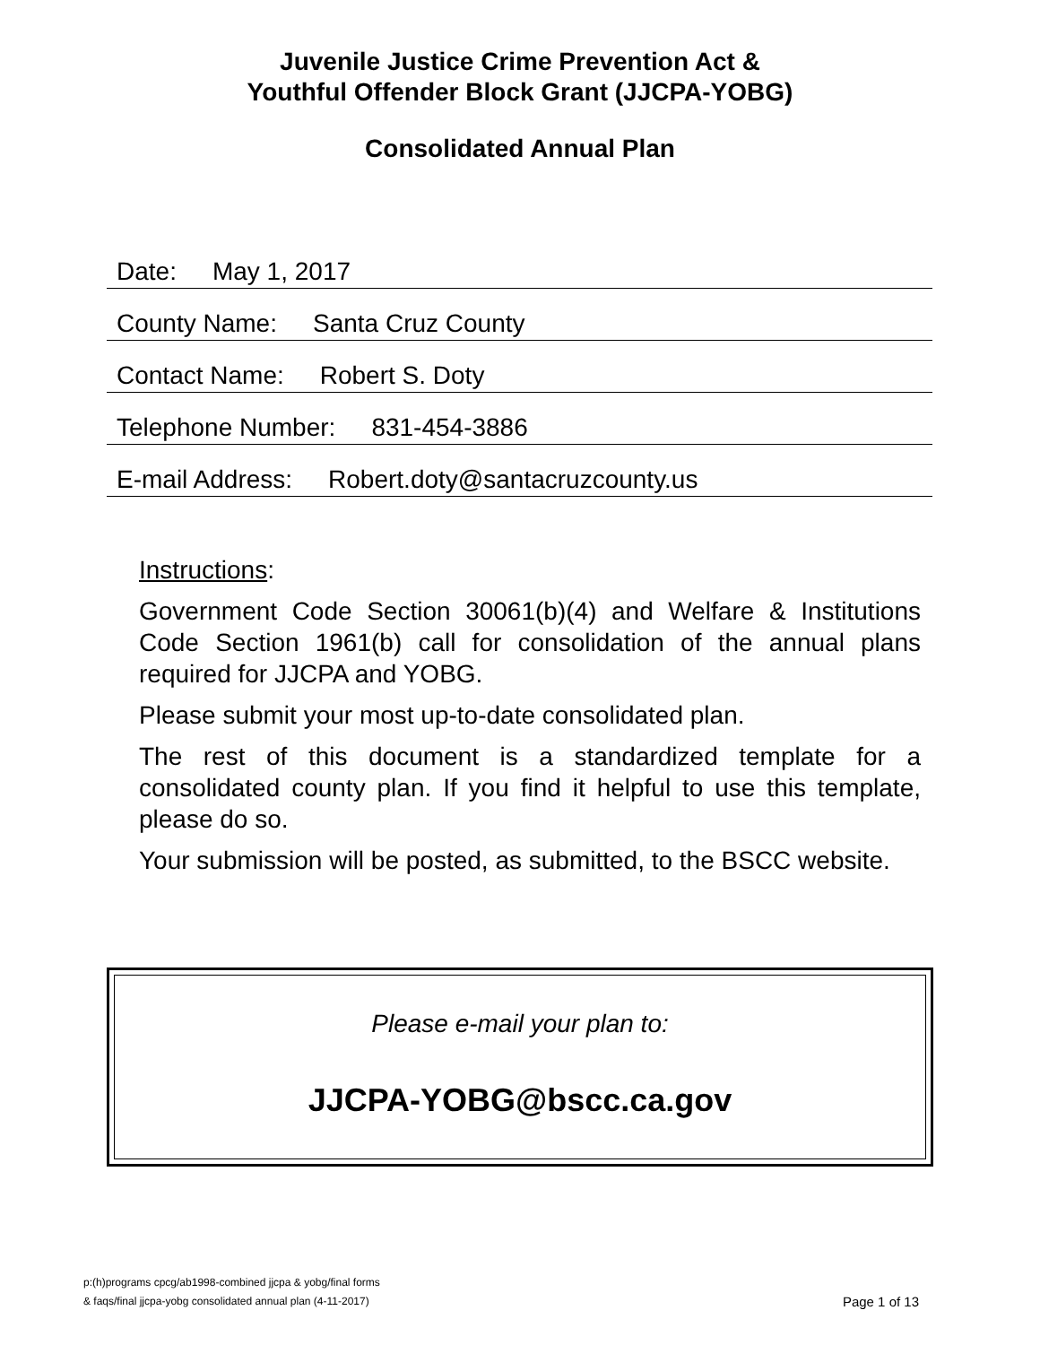Juvenile Justice Crime Prevention Act &
Youthful Offender Block Grant (JJCPA-YOBG)
Consolidated Annual Plan
Date: May 1, 2017
County Name: Santa Cruz County
Contact Name: Robert S. Doty
Telephone Number: 831-454-3886
E-mail Address: Robert.doty@santacruzcounty.us
Instructions:
Government Code Section 30061(b)(4) and Welfare & Institutions Code Section 1961(b) call for consolidation of the annual plans required for JJCPA and YOBG.
Please submit your most up-to-date consolidated plan.
The rest of this document is a standardized template for a consolidated county plan. If you find it helpful to use this template, please do so.
Your submission will be posted, as submitted, to the BSCC website.
Please e-mail your plan to:
JJCPA-YOBG@bscc.ca.gov
p:(h)programs cpcg/ab1998-combined jjcpa & yobg/final forms
& faqs/final jjcpa-yobg consolidated annual plan (4-11-2017)
Page 1 of 13